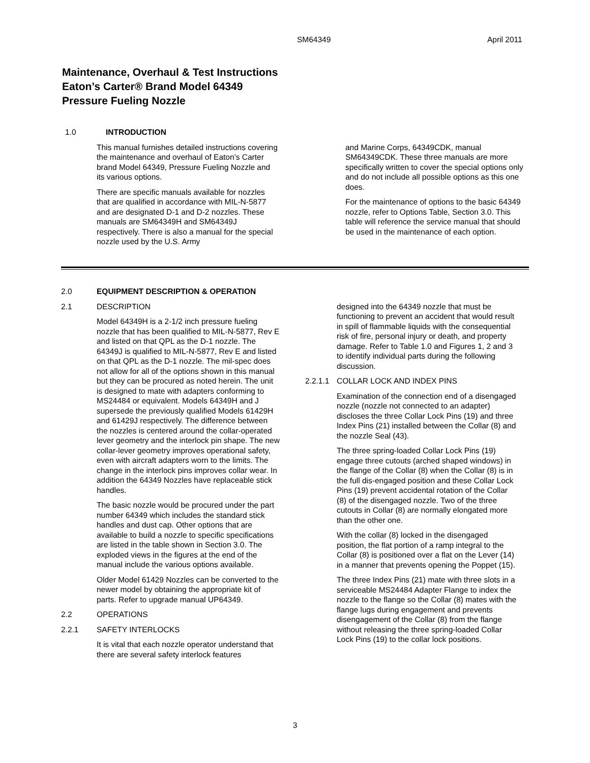SM64349 April 2011
Maintenance, Overhaul & Test Instructions
Eaton’s Carter® Brand Model 64349
Pressure Fueling Nozzle
1.0 INTRODUCTION
This manual furnishes detailed instructions covering the maintenance and overhaul of Eaton’s Carter brand Model 64349, Pressure Fueling Nozzle and its various options.
There are specific manuals available for nozzles that are qualified in accordance with MIL-N-5877 and are designated D-1 and D-2 nozzles. These manuals are SM64349H and SM64349J respectively. There is also a manual for the special nozzle used by the U.S. Army
and Marine Corps, 64349CDK, manual SM64349CDK. These three manuals are more specifically written to cover the special options only and do not include all possible options as this one does.
For the maintenance of options to the basic 64349 nozzle, refer to Options Table, Section 3.0. This table will reference the service manual that should be used in the maintenance of each option.
2.0 EQUIPMENT DESCRIPTION & OPERATION
2.1 DESCRIPTION
Model 64349H is a 2-1/2 inch pressure fueling nozzle that has been qualified to MIL-N-5877, Rev E and listed on that QPL as the D-1 nozzle. The 64349J is qualified to MIL-N-5877, Rev E and listed on that QPL as the D-1 nozzle. The mil-spec does not allow for all of the options shown in this manual but they can be procured as noted herein. The unit is designed to mate with adapters conforming to MS24484 or equivalent. Models 64349H and J supersede the previously qualified Models 61429H and 61429J respectively. The difference between the nozzles is centered around the collar-operated lever geometry and the interlock pin shape. The new collar-lever geometry improves operational safety, even with aircraft adapters worn to the limits. The change in the interlock pins improves collar wear. In addition the 64349 Nozzles have replaceable stick handles.
The basic nozzle would be procured under the part number 64349 which includes the standard stick handles and dust cap. Other options that are available to build a nozzle to specific specifications are listed in the table shown in Section 3.0. The exploded views in the figures at the end of the manual include the various options available.
Older Model 61429 Nozzles can be converted to the newer model by obtaining the appropriate kit of parts. Refer to upgrade manual UP64349.
2.2 OPERATIONS
2.2.1 SAFETY INTERLOCKS
It is vital that each nozzle operator understand that there are several safety interlock features
designed into the 64349 nozzle that must be functioning to prevent an accident that would result in spill of flammable liquids with the consequential risk of fire, personal injury or death, and property damage. Refer to Table 1.0 and Figures 1, 2 and 3 to identify individual parts during the following discussion.
2.2.1.1 COLLAR LOCK AND INDEX PINS
Examination of the connection end of a disengaged nozzle (nozzle not connected to an adapter) discloses the three Collar Lock Pins (19) and three Index Pins (21) installed between the Collar (8) and the nozzle Seal (43).
The three spring-loaded Collar Lock Pins (19) engage three cutouts (arched shaped windows) in the flange of the Collar (8) when the Collar (8) is in the full dis-engaged position and these Collar Lock Pins (19) prevent accidental rotation of the Collar (8) of the disengaged nozzle. Two of the three cutouts in Collar (8) are normally elongated more than the other one.
With the collar (8) locked in the disengaged position, the flat portion of a ramp integral to the Collar (8) is positioned over a flat on the Lever (14) in a manner that prevents opening the Poppet (15).
The three Index Pins (21) mate with three slots in a serviceable MS24484 Adapter Flange to index the nozzle to the flange so the Collar (8) mates with the flange lugs during engagement and prevents disengagement of the Collar (8) from the flange without releasing the three spring-loaded Collar Lock Pins (19) to the collar lock positions.
3